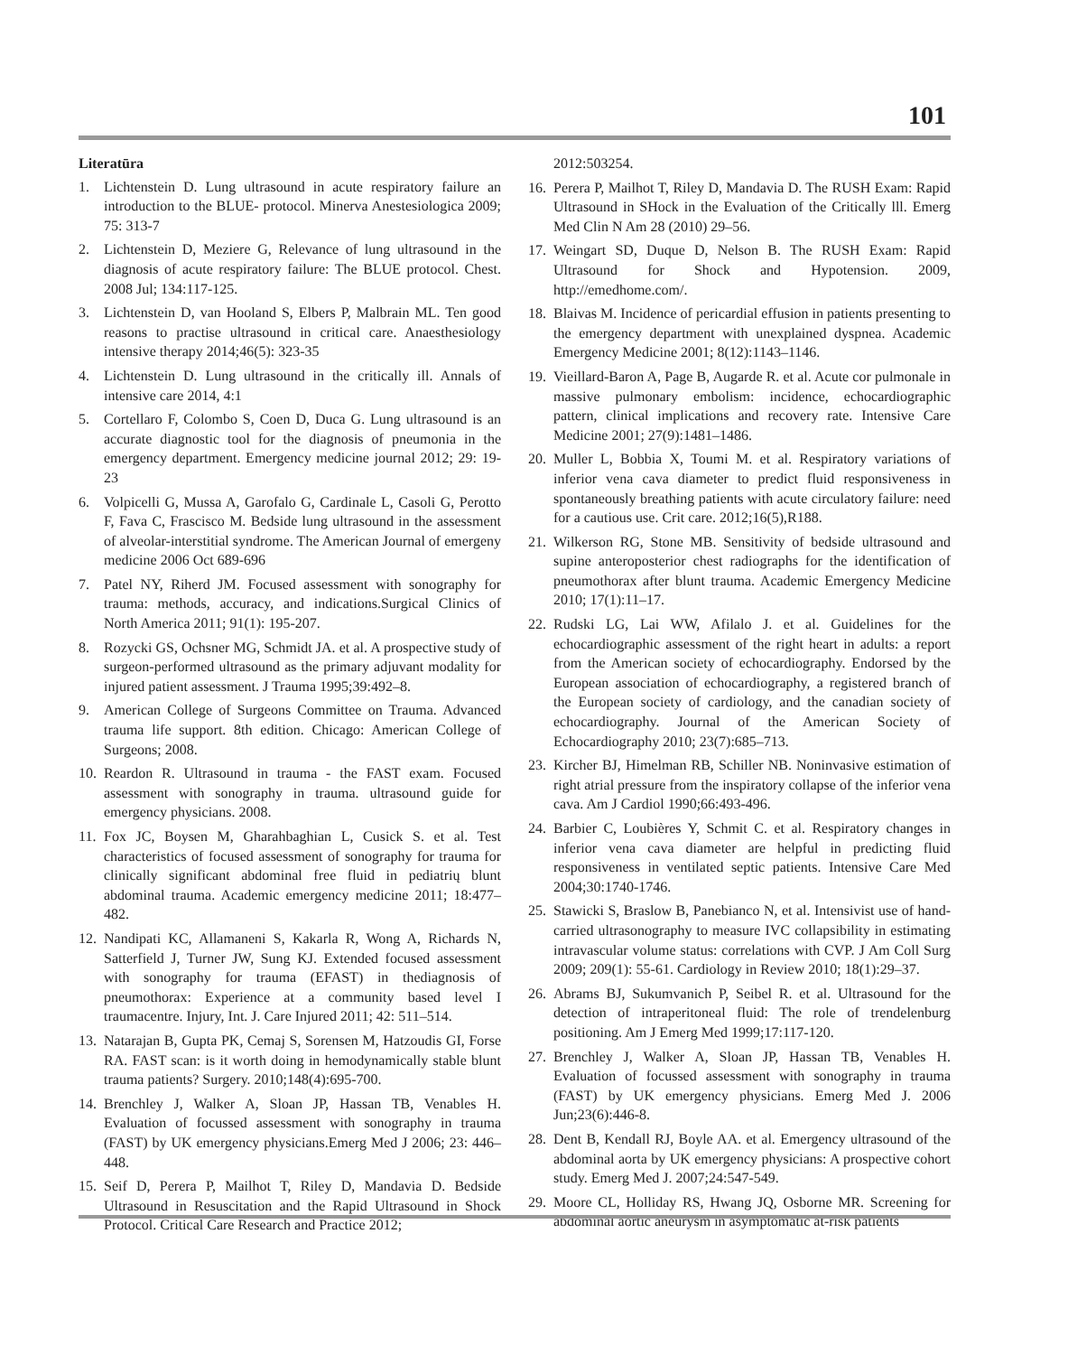101
Literatūra
1. Lichtenstein D. Lung ultrasound in acute respiratory failure an introduction to the BLUE- protocol. Minerva Anestesiologica 2009; 75: 313-7
2. Lichtenstein D, Meziere G, Relevance of lung ultrasound in the diagnosis of acute respiratory failure: The BLUE protocol. Chest. 2008 Jul; 134:117-125.
3. Lichtenstein D, van Hooland S, Elbers P, Malbrain ML. Ten good reasons to practise ultrasound in critical care. Anaesthesiology intensive therapy 2014;46(5): 323-35
4. Lichtenstein D. Lung ultrasound in the critically ill. Annals of intensive care 2014, 4:1
5. Cortellaro F, Colombo S, Coen D, Duca G. Lung ultrasound is an accurate diagnostic tool for the diagnosis of pneumonia in the emergency department. Emergency medicine journal 2012; 29: 19-23
6. Volpicelli G, Mussa A, Garofalo G, Cardinale L, Casoli G, Perotto F, Fava C, Frascisco M. Bedside lung ultrasound in the assessment of alveolar-interstitial syndrome. The American Journal of emergeny medicine 2006 Oct 689-696
7. Patel NY, Riherd JM. Focused assessment with sonography for trauma: methods, accuracy, and indications.Surgical Clinics of North America 2011; 91(1): 195-207.
8. Rozycki GS, Ochsner MG, Schmidt JA. et al. A prospective study of surgeon-performed ultrasound as the primary adjuvant modality for injured patient assessment. J Trauma 1995;39:492–8.
9. American College of Surgeons Committee on Trauma. Advanced trauma life support. 8th edition. Chicago: American College of Surgeons; 2008.
10. Reardon R. Ultrasound in trauma - the FAST exam. Focused assessment with sonography in trauma. ultrasound guide for emergency physicians. 2008.
11. Fox JC, Boysen M, Gharahbaghian L, Cusick S. et al. Test characteristics of focused assessment of sonography for trauma for clinically significant abdominal free fluid in pediatrių blunt abdominal trauma. Academic emergency medicine 2011; 18:477–482.
12. Nandipati KC, Allamaneni S, Kakarla R, Wong A, Richards N, Satterfield J, Turner JW, Sung KJ. Extended focused assessment with sonography for trauma (EFAST) in thediagnosis of pneumothorax: Experience at a community based level I traumacentre. Injury, Int. J. Care Injured 2011; 42: 511–514.
13. Natarajan B, Gupta PK, Cemaj S, Sorensen M, Hatzoudis GI, Forse RA. FAST scan: is it worth doing in hemodynamically stable blunt trauma patients? Surgery. 2010;148(4):695-700.
14. Brenchley J, Walker A, Sloan JP, Hassan TB, Venables H. Evaluation of focussed assessment with sonography in trauma (FAST) by UK emergency physicians.Emerg Med J 2006; 23: 446–448.
15. Seif D, Perera P, Mailhot T, Riley D, Mandavia D. Bedside Ultrasound in Resuscitation and the Rapid Ultrasound in Shock Protocol. Critical Care Research and Practice 2012;
2012:503254.
16. Perera P, Mailhot T, Riley D, Mandavia D. The RUSH Exam: Rapid Ultrasound in SHock in the Evaluation of the Critically lll. Emerg Med Clin N Am 28 (2010) 29–56.
17. Weingart SD, Duque D, Nelson B. The RUSH Exam: Rapid Ultrasound for Shock and Hypotension. 2009, http://emedhome.com/.
18. Blaivas M. Incidence of pericardial effusion in patients presenting to the emergency department with unexplained dyspnea. Academic Emergency Medicine 2001; 8(12):1143–1146.
19. Vieillard-Baron A, Page B, Augarde R. et al. Acute cor pulmonale in massive pulmonary embolism: incidence, echocardiographic pattern, clinical implications and recovery rate. Intensive Care Medicine 2001; 27(9):1481–1486.
20. Muller L, Bobbia X, Toumi M. et al. Respiratory variations of inferior vena cava diameter to predict fluid responsiveness in spontaneously breathing patients with acute circulatory failure: need for a cautious use. Crit care. 2012;16(5),R188.
21. Wilkerson RG, Stone MB. Sensitivity of bedside ultrasound and supine anteroposterior chest radiographs for the identification of pneumothorax after blunt trauma. Academic Emergency Medicine 2010; 17(1):11–17.
22. Rudski LG, Lai WW, Afilalo J. et al. Guidelines for the echocardiographic assessment of the right heart in adults: a report from the American society of echocardiography. Endorsed by the European association of echocardiography, a registered branch of the European society of cardiology, and the canadian society of echocardiography. Journal of the American Society of Echocardiography 2010; 23(7):685–713.
23. Kircher BJ, Himelman RB, Schiller NB. Noninvasive estimation of right atrial pressure from the inspiratory collapse of the inferior vena cava. Am J Cardiol 1990;66:493-496.
24. Barbier C, Loubières Y, Schmit C. et al. Respiratory changes in inferior vena cava diameter are helpful in predicting fluid responsiveness in ventilated septic patients. Intensive Care Med 2004;30:1740-1746.
25. Stawicki S, Braslow B, Panebianco N, et al. Intensivist use of hand-carried ultrasonography to measure IVC collapsibility in estimating intravascular volume status: correlations with CVP. J Am Coll Surg 2009; 209(1): 55-61. Cardiology in Review 2010; 18(1):29–37.
26. Abrams BJ, Sukumvanich P, Seibel R. et al. Ultrasound for the detection of intraperitoneal fluid: The role of trendelenburg positioning. Am J Emerg Med 1999;17:117-120.
27. Brenchley J, Walker A, Sloan JP, Hassan TB, Venables H. Evaluation of focussed assessment with sonography in trauma (FAST) by UK emergency physicians. Emerg Med J. 2006 Jun;23(6):446-8.
28. Dent B, Kendall RJ, Boyle AA. et al. Emergency ultrasound of the abdominal aorta by UK emergency physicians: A prospective cohort study. Emerg Med J. 2007;24:547-549.
29. Moore CL, Holliday RS, Hwang JQ, Osborne MR. Screening for abdominal aortic aneurysm in asymptomatic at-risk patients